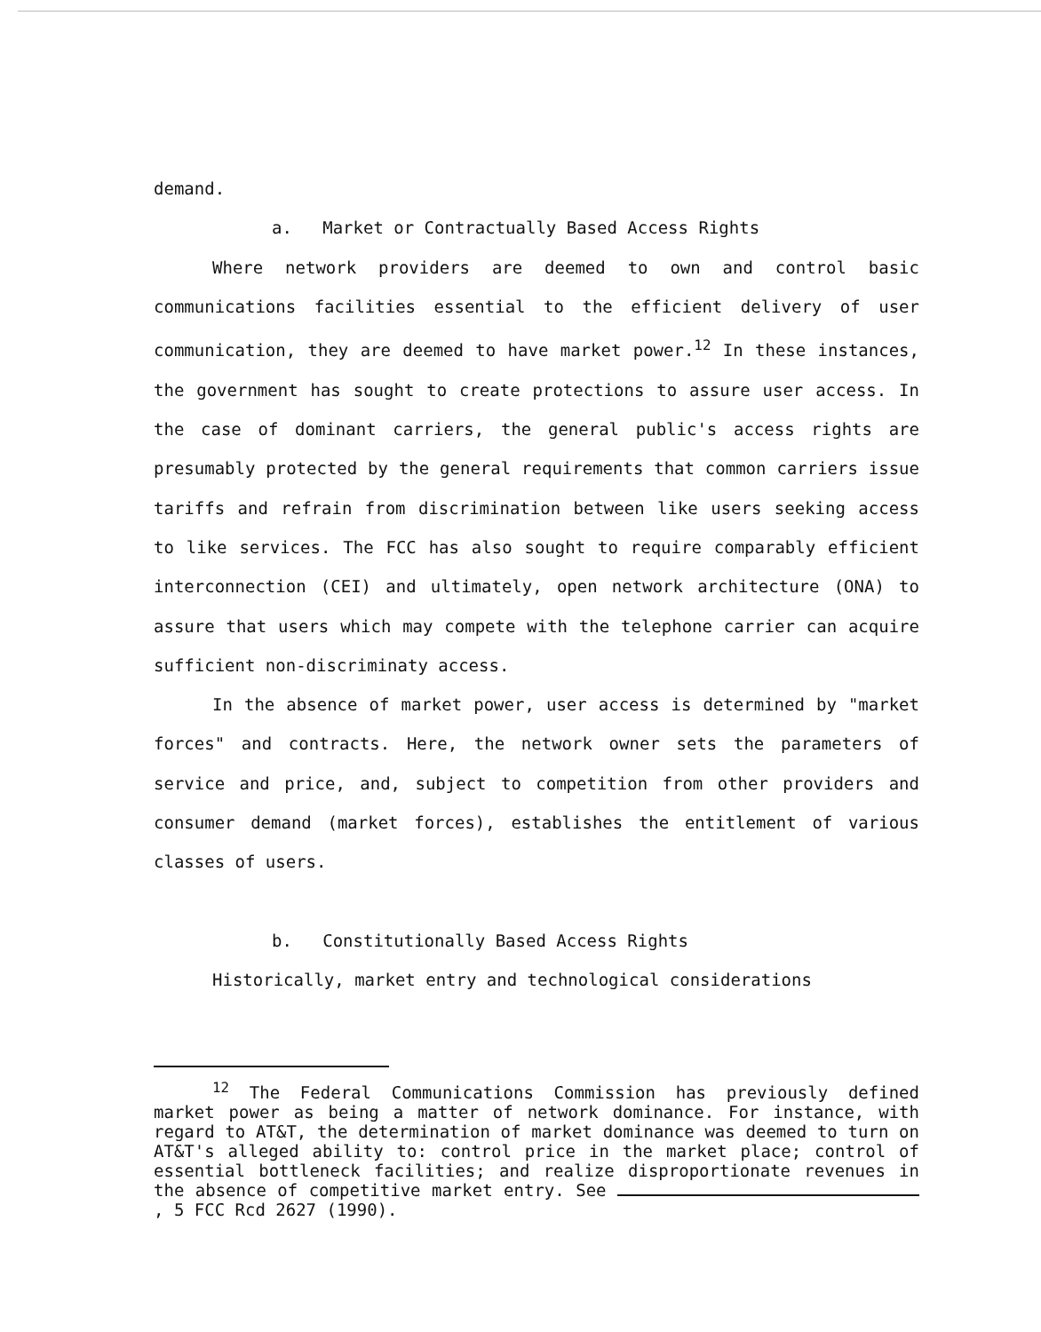demand.
a. Market or Contractually Based Access Rights
Where network providers are deemed to own and control basic communications facilities essential to the efficient delivery of user communication, they are deemed to have market power.<sup>12</sup> In these instances, the government has sought to create protections to assure user access. In the case of dominant carriers, the general public's access rights are presumably protected by the general requirements that common carriers issue tariffs and refrain from discrimination between like users seeking access to like services. The FCC has also sought to require comparably efficient interconnection (CEI) and ultimately, open network architecture (ONA) to assure that users which may compete with the telephone carrier can acquire sufficient non-discriminaty access.
In the absence of market power, user access is determined by "market forces" and contracts. Here, the network owner sets the parameters of service and price, and, subject to competition from other providers and consumer demand (market forces), establishes the entitlement of various classes of users.
b. Constitutionally Based Access Rights
Historically, market entry and technological considerations
<sup>12</sup> The Federal Communications Commission has previously defined market power as being a matter of network dominance. For instance, with regard to AT&T, the determination of market dominance was deemed to turn on AT&T's alleged ability to: control price in the market place; control of essential bottleneck facilities; and realize disproportionate revenues in the absence of competitive market entry. See , 5 FCC Rcd 2627 (1990).